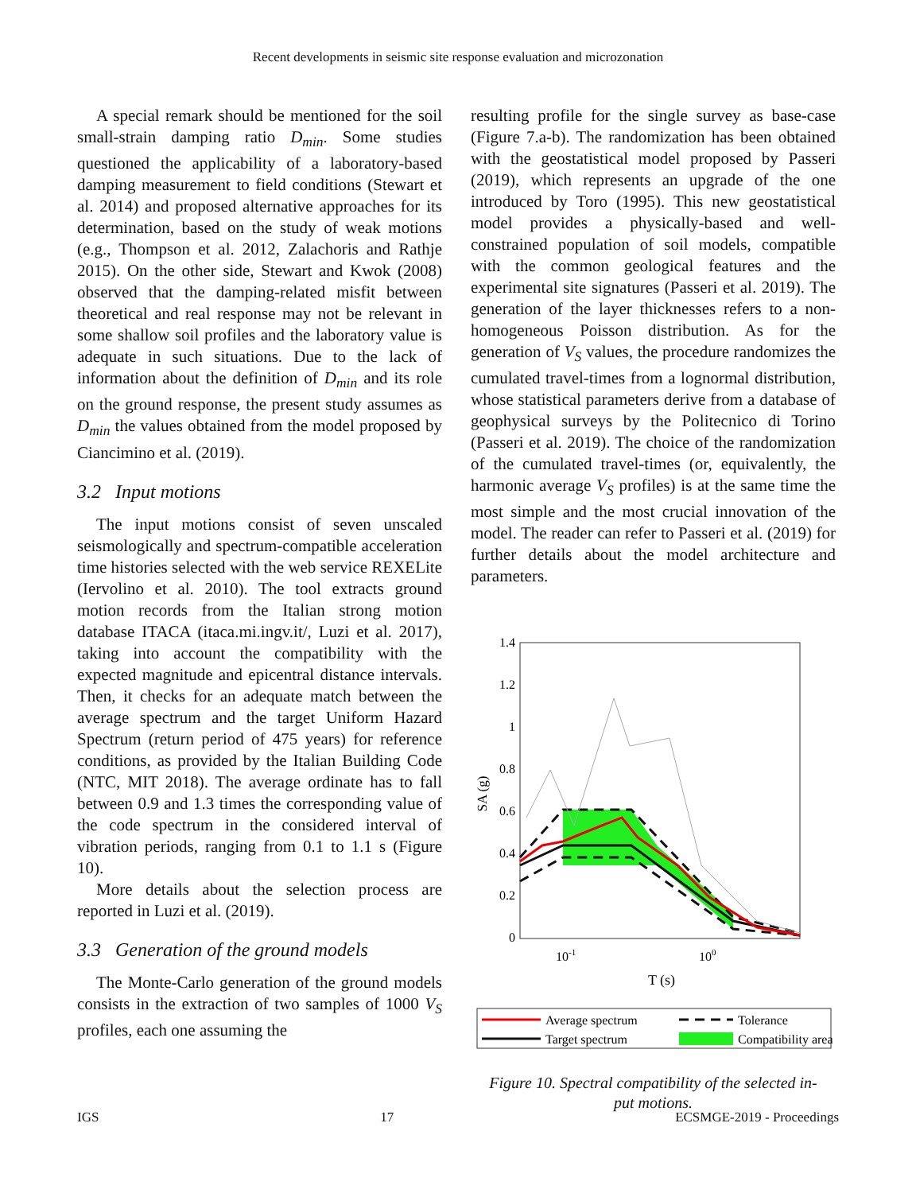Recent developments in seismic site response evaluation and microzonation
A special remark should be mentioned for the soil small-strain damping ratio D<sub>min</sub>. Some studies questioned the applicability of a laboratory-based damping measurement to field conditions (Stewart et al. 2014) and proposed alternative approaches for its determination, based on the study of weak motions (e.g., Thompson et al. 2012, Zalachoris and Rathje 2015). On the other side, Stewart and Kwok (2008) observed that the damping-related misfit between theoretical and real response may not be relevant in some shallow soil profiles and the laboratory value is adequate in such situations. Due to the lack of information about the definition of D<sub>min</sub> and its role on the ground response, the present study assumes as D<sub>min</sub> the values obtained from the model proposed by Ciancimino et al. (2019).
3.2 Input motions
The input motions consist of seven unscaled seismologically and spectrum-compatible acceleration time histories selected with the web service REXELite (Iervolino et al. 2010). The tool extracts ground motion records from the Italian strong motion database ITACA (itaca.mi.ingv.it/, Luzi et al. 2017), taking into account the compatibility with the expected magnitude and epicentral distance intervals. Then, it checks for an adequate match between the average spectrum and the target Uniform Hazard Spectrum (return period of 475 years) for reference conditions, as provided by the Italian Building Code (NTC, MIT 2018). The average ordinate has to fall between 0.9 and 1.3 times the corresponding value of the code spectrum in the considered interval of vibration periods, ranging from 0.1 to 1.1 s (Figure 10).
More details about the selection process are reported in Luzi et al. (2019).
3.3 Generation of the ground models
The Monte-Carlo generation of the ground models consists in the extraction of two samples of 1000 V<sub>S</sub> profiles, each one assuming the
resulting profile for the single survey as base-case (Figure 7.a-b). The randomization has been obtained with the geostatistical model proposed by Passeri (2019), which represents an upgrade of the one introduced by Toro (1995). This new geostatistical model provides a physically-based and well-constrained population of soil models, compatible with the common geological features and the experimental site signatures (Passeri et al. 2019). The generation of the layer thicknesses refers to a non-homogeneous Poisson distribution. As for the generation of V<sub>S</sub> values, the procedure randomizes the cumulated travel-times from a lognormal distribution, whose statistical parameters derive from a database of geophysical surveys by the Politecnico di Torino (Passeri et al. 2019). The choice of the randomization of the cumulated travel-times (or, equivalently, the harmonic average V<sub>S</sub> profiles) is at the same time the most simple and the most crucial innovation of the model. The reader can refer to Passeri et al. (2019) for further details about the model architecture and parameters.
1.4
1.2
1
0.8
0.6
0.4
0.2
0
SA (g)
10-1
100
T (s)
Average spectrum
Tolerance
Target spectrum
Compatibility area
Figure 10. Spectral compatibility of the selected in-
put motions.
IGS 17 ECSMGE-2019 - Proceedings